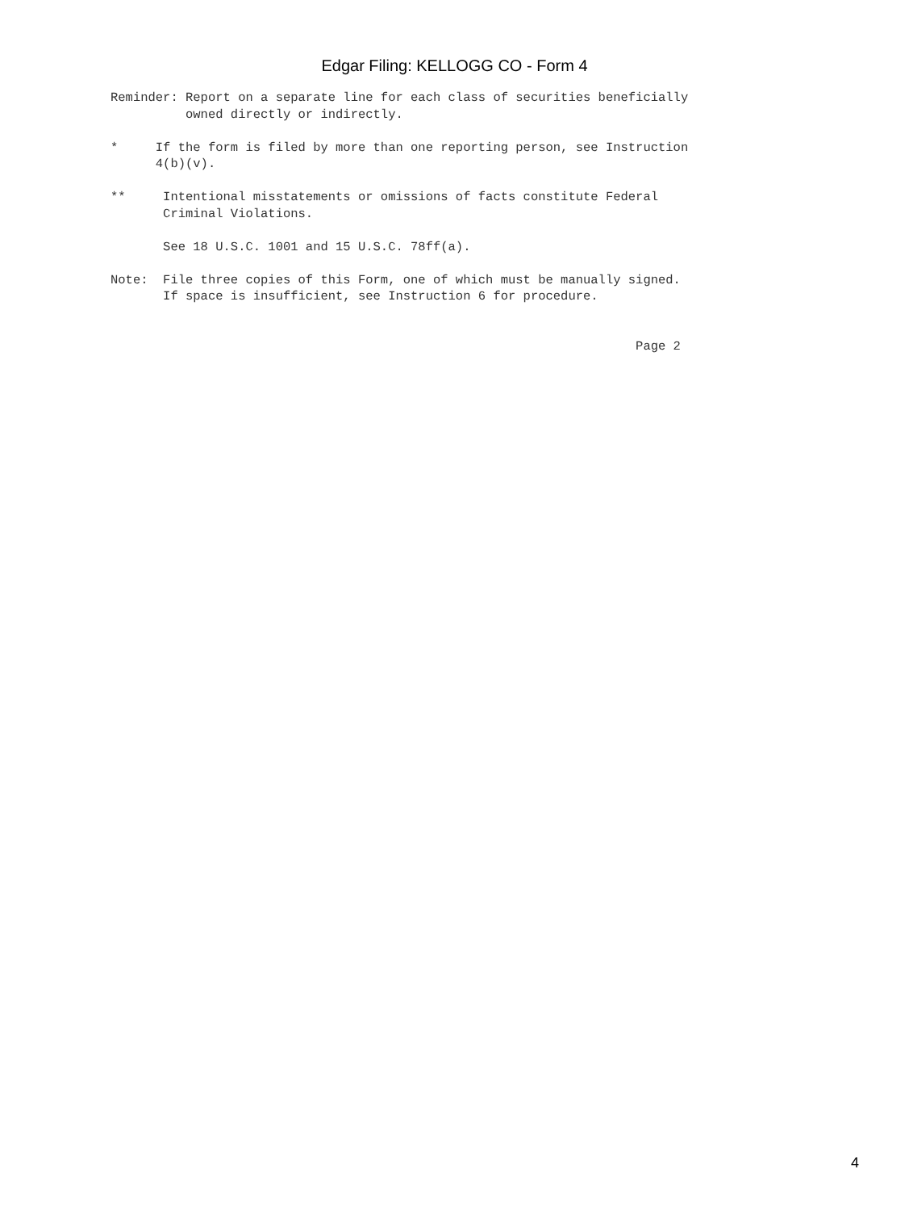Edgar Filing: KELLOGG CO - Form 4
Reminder: Report on a separate line for each class of securities beneficially
          owned directly or indirectly.

*     If the form is filed by more than one reporting person, see Instruction
      4(b)(v).

**     Intentional misstatements or omissions of facts constitute Federal
       Criminal Violations.

       See 18 U.S.C. 1001 and 15 U.S.C. 78ff(a).

Note:  File three copies of this Form, one of which must be manually signed.
       If space is insufficient, see Instruction 6 for procedure.


                                                                      Page 2
4